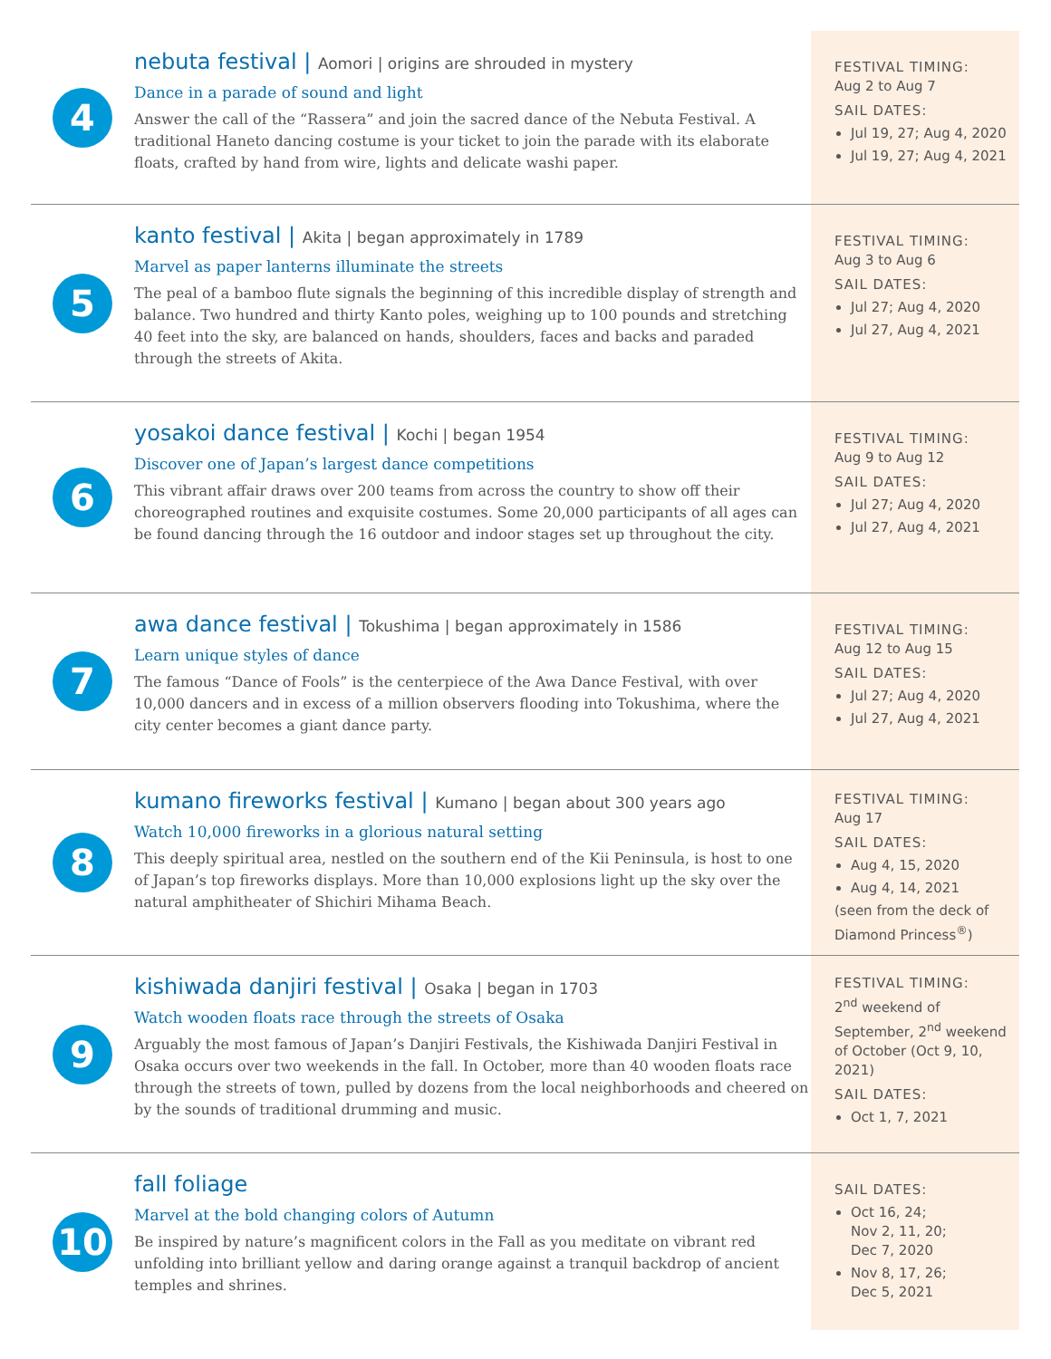4
nebuta festival | Aomori | origins are shrouded in mystery
Dance in a parade of sound and light
Answer the call of the “Rassera” and join the sacred dance of the Nebuta Festival. A traditional Haneto dancing costume is your ticket to join the parade with its elaborate floats, crafted by hand from wire, lights and delicate washi paper.
FESTIVAL TIMING:
Aug 2 to Aug 7
SAIL DATES:
Jul 19, 27; Aug 4, 2020
Jul 19, 27; Aug 4, 2021
5
kanto festival | Akita | began approximately in 1789
Marvel as paper lanterns illuminate the streets
The peal of a bamboo flute signals the beginning of this incredible display of strength and balance. Two hundred and thirty Kanto poles, weighing up to 100 pounds and stretching 40 feet into the sky, are balanced on hands, shoulders, faces and backs and paraded through the streets of Akita.
FESTIVAL TIMING:
Aug 3 to Aug 6
SAIL DATES:
Jul 27; Aug 4, 2020
Jul 27, Aug 4, 2021
6
yosakoi dance festival | Kochi | began 1954
Discover one of Japan’s largest dance competitions
This vibrant affair draws over 200 teams from across the country to show off their choreographed routines and exquisite costumes. Some 20,000 participants of all ages can be found dancing through the 16 outdoor and indoor stages set up throughout the city.
FESTIVAL TIMING:
Aug 9 to Aug 12
SAIL DATES:
Jul 27; Aug 4, 2020
Jul 27, Aug 4, 2021
7
awa dance festival | Tokushima | began approximately in 1586
Learn unique styles of dance
The famous “Dance of Fools” is the centerpiece of the Awa Dance Festival, with over 10,000 dancers and in excess of a million observers flooding into Tokushima, where the city center becomes a giant dance party.
FESTIVAL TIMING:
Aug 12 to Aug 15
SAIL DATES:
Jul 27; Aug 4, 2020
Jul 27, Aug 4, 2021
8
kumano fireworks festival | Kumano | began about 300 years ago
Watch 10,000 fireworks in a glorious natural setting
This deeply spiritual area, nestled on the southern end of the Kii Peninsula, is host to one of Japan’s top fireworks displays. More than 10,000 explosions light up the sky over the natural amphitheater of Shichiri Mihama Beach.
FESTIVAL TIMING:
Aug 17
SAIL DATES:
Aug 4, 15, 2020
Aug 4, 14, 2021
(seen from the deck of Diamond Princess<sup>®</sup>)
9
kishiwada danjiri festival | Osaka | began in 1703
Watch wooden floats race through the streets of Osaka
Arguably the most famous of Japan’s Danjiri Festivals, the Kishiwada Danjiri Festival in Osaka occurs over two weekends in the fall. In October, more than 40 wooden floats race through the streets of town, pulled by dozens from the local neighborhoods and cheered on by the sounds of traditional drumming and music.
FESTIVAL TIMING:
2<sup>nd</sup> weekend of September, 2<sup>nd</sup> weekend of October (Oct 9, 10, 2021)
SAIL DATES:
Oct 1, 7, 2021
10
fall foliage
Marvel at the bold changing colors of Autumn
Be inspired by nature’s magnificent colors in the Fall as you meditate on vibrant red unfolding into brilliant yellow and daring orange against a tranquil backdrop of ancient temples and shrines.
SAIL DATES:
Oct 16, 24;
Nov 2, 11, 20;
Dec 7, 2020
Nov 8, 17, 26;
Dec 5, 2021